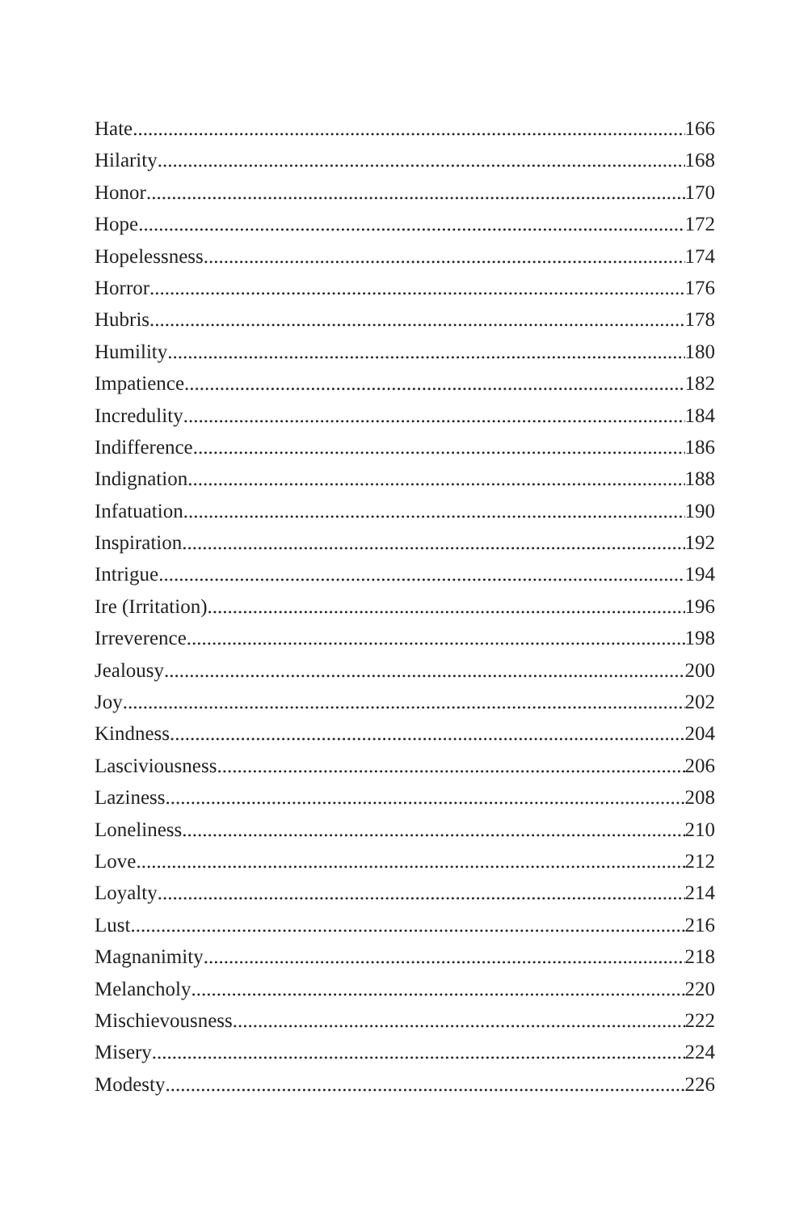Hate 166
Hilarity 168
Honor 170
Hope 172
Hopelessness 174
Horror 176
Hubris 178
Humility 180
Impatience 182
Incredulity 184
Indifference 186
Indignation 188
Infatuation 190
Inspiration 192
Intrigue 194
Ire (Irritation) 196
Irreverence 198
Jealousy 200
Joy 202
Kindness 204
Lasciviousness 206
Laziness 208
Loneliness 210
Love 212
Loyalty 214
Lust 216
Magnanimity 218
Melancholy 220
Mischievousness 222
Misery 224
Modesty 226